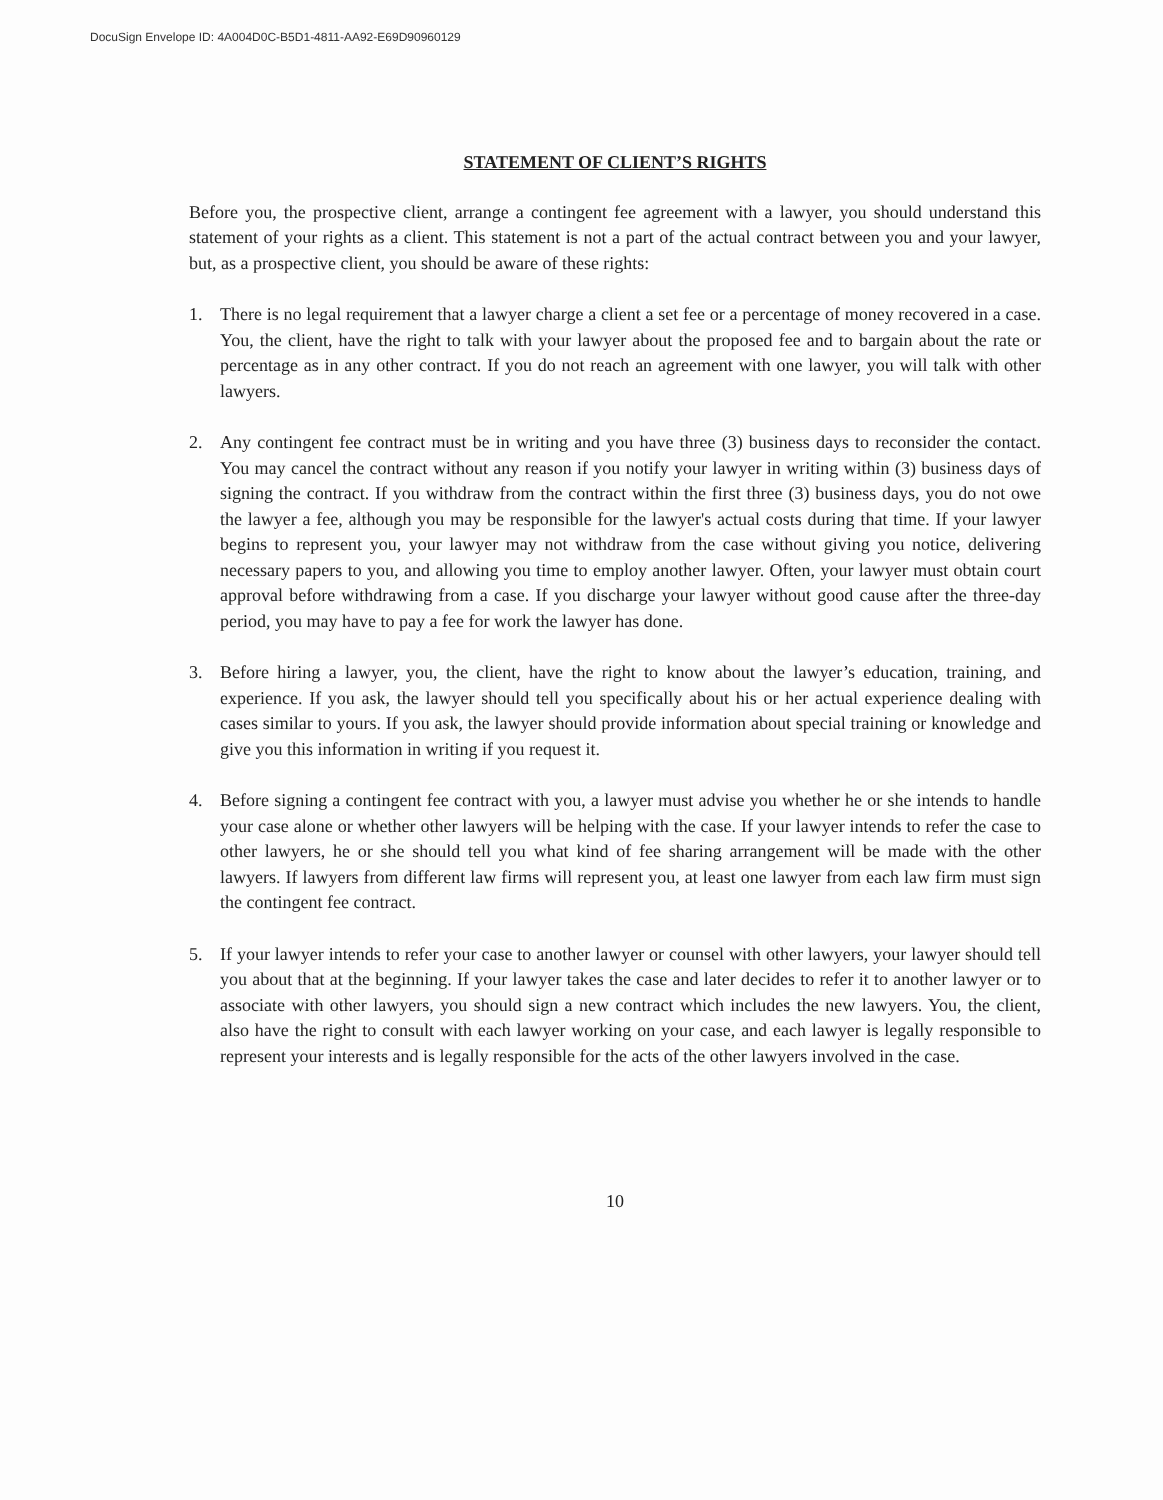DocuSign Envelope ID: 4A004D0C-B5D1-4811-AA92-E69D90960129
STATEMENT OF CLIENT’S RIGHTS
Before you, the prospective client, arrange a contingent fee agreement with a lawyer, you should understand this statement of your rights as a client. This statement is not a part of the actual contract between you and your lawyer, but, as a prospective client, you should be aware of these rights:
1. There is no legal requirement that a lawyer charge a client a set fee or a percentage of money recovered in a case. You, the client, have the right to talk with your lawyer about the proposed fee and to bargain about the rate or percentage as in any other contract. If you do not reach an agreement with one lawyer, you will talk with other lawyers.
2. Any contingent fee contract must be in writing and you have three (3) business days to reconsider the contact. You may cancel the contract without any reason if you notify your lawyer in writing within (3) business days of signing the contract. If you withdraw from the contract within the first three (3) business days, you do not owe the lawyer a fee, although you may be responsible for the lawyer's actual costs during that time. If your lawyer begins to represent you, your lawyer may not withdraw from the case without giving you notice, delivering necessary papers to you, and allowing you time to employ another lawyer. Often, your lawyer must obtain court approval before withdrawing from a case. If you discharge your lawyer without good cause after the three-day period, you may have to pay a fee for work the lawyer has done.
3. Before hiring a lawyer, you, the client, have the right to know about the lawyer’s education, training, and experience. If you ask, the lawyer should tell you specifically about his or her actual experience dealing with cases similar to yours. If you ask, the lawyer should provide information about special training or knowledge and give you this information in writing if you request it.
4. Before signing a contingent fee contract with you, a lawyer must advise you whether he or she intends to handle your case alone or whether other lawyers will be helping with the case. If your lawyer intends to refer the case to other lawyers, he or she should tell you what kind of fee sharing arrangement will be made with the other lawyers. If lawyers from different law firms will represent you, at least one lawyer from each law firm must sign the contingent fee contract.
5. If your lawyer intends to refer your case to another lawyer or counsel with other lawyers, your lawyer should tell you about that at the beginning. If your lawyer takes the case and later decides to refer it to another lawyer or to associate with other lawyers, you should sign a new contract which includes the new lawyers. You, the client, also have the right to consult with each lawyer working on your case, and each lawyer is legally responsible to represent your interests and is legally responsible for the acts of the other lawyers involved in the case.
10